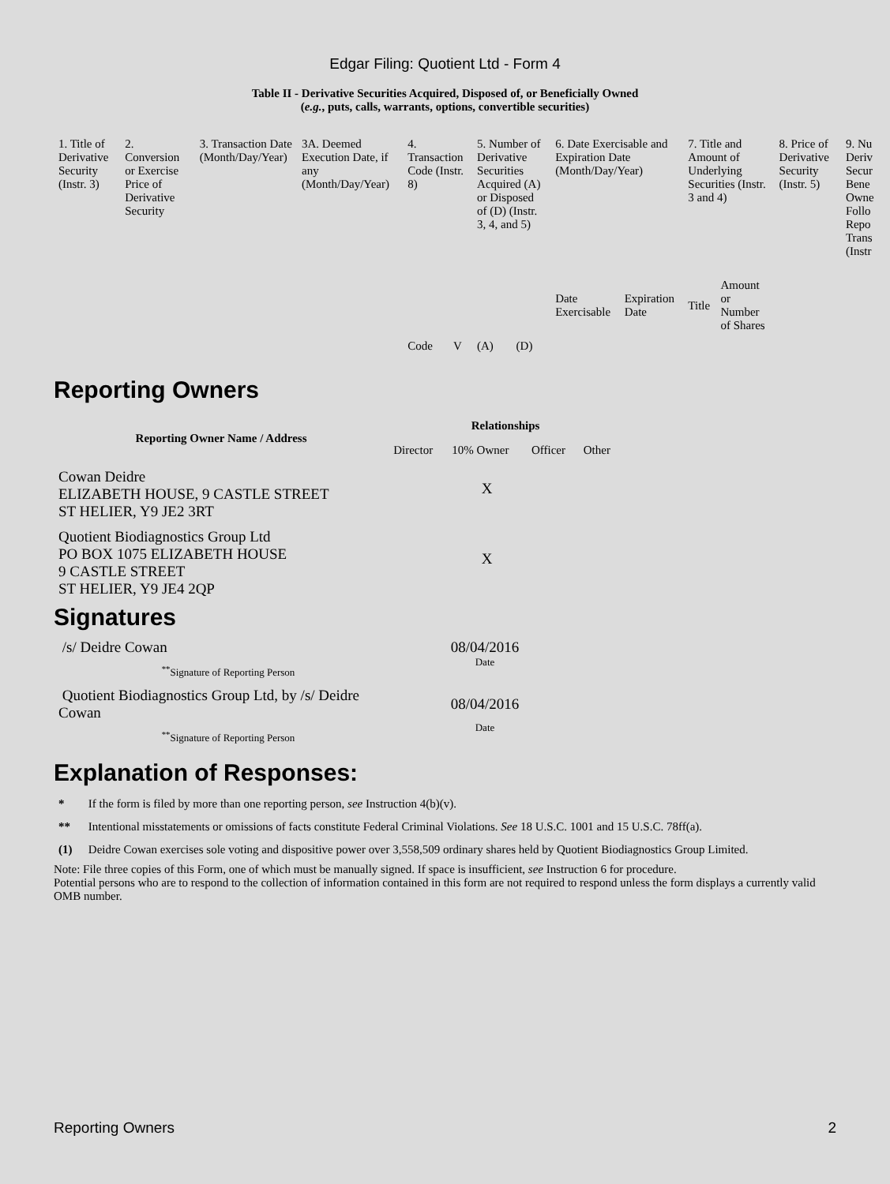Edgar Filing: Quotient Ltd - Form 4
Table II - Derivative Securities Acquired, Disposed of, or Beneficially Owned
(e.g., puts, calls, warrants, options, convertible securities)
| 1. Title of Derivative Security (Instr. 3) | 2. Conversion or Exercise Price of Derivative Security | 3. Transaction Date (Month/Day/Year) | 3A. Deemed Execution Date, if any (Month/Day/Year) | 4. Transaction Code (Instr. 8) | | 5. Number of Derivative Securities Acquired (A) or Disposed of (D) (Instr. 3, 4, and 5) | | 6. Date Exercisable and Expiration Date (Month/Day/Year) | | 7. Title and Amount of Underlying Securities (Instr. 3 and 4) | | 8. Price of Derivative Security (Instr. 5) | 9. Nu Deriv Secur Bene Owne Follo Repo Trans (Instr |
| | | | | Code | V | (A) | (D) | Date Exercisable | Expiration Date | Title | Amount or Number of Shares | | |
Reporting Owners
| Reporting Owner Name / Address | Relationships | | | |
| --- | --- | --- | --- | --- |
| | Director | 10% Owner | Officer | Other |
| Cowan Deidre ELIZABETH HOUSE, 9 CASTLE STREET ST HELIER, Y9 JE2 3RT | | X | | |
| Quotient Biodiagnostics Group Ltd PO BOX 1075 ELIZABETH HOUSE 9 CASTLE STREET ST HELIER, Y9 JE4 2QP | | X | | |
Signatures
| /s/ Deidre Cowan | 08/04/2016 |
| <sup>**</sup> Signature of Reporting Person | Date |
| Quotient Biodiagnostics Group Ltd, by /s/ Deidre Cowan | 08/04/2016 |
| <sup>**</sup> Signature of Reporting Person | Date |
Explanation of Responses:
| * | If the form is filed by more than one reporting person, see Instruction 4(b)(v). |
| ** | Intentional misstatements or omissions of facts constitute Federal Criminal Violations. See 18 U.S.C. 1001 and 15 U.S.C. 78ff(a). |
| (1) | Deidre Cowan exercises sole voting and dispositive power over 3,558,509 ordinary shares held by Quotient Biodiagnostics Group Limited. |
Note: File three copies of this Form, one of which must be manually signed. If space is insufficient, see Instruction 6 for procedure.
Potential persons who are to respond to the collection of information contained in this form are not required to respond unless the form displays a currently valid OMB number.
Reporting Owners 2